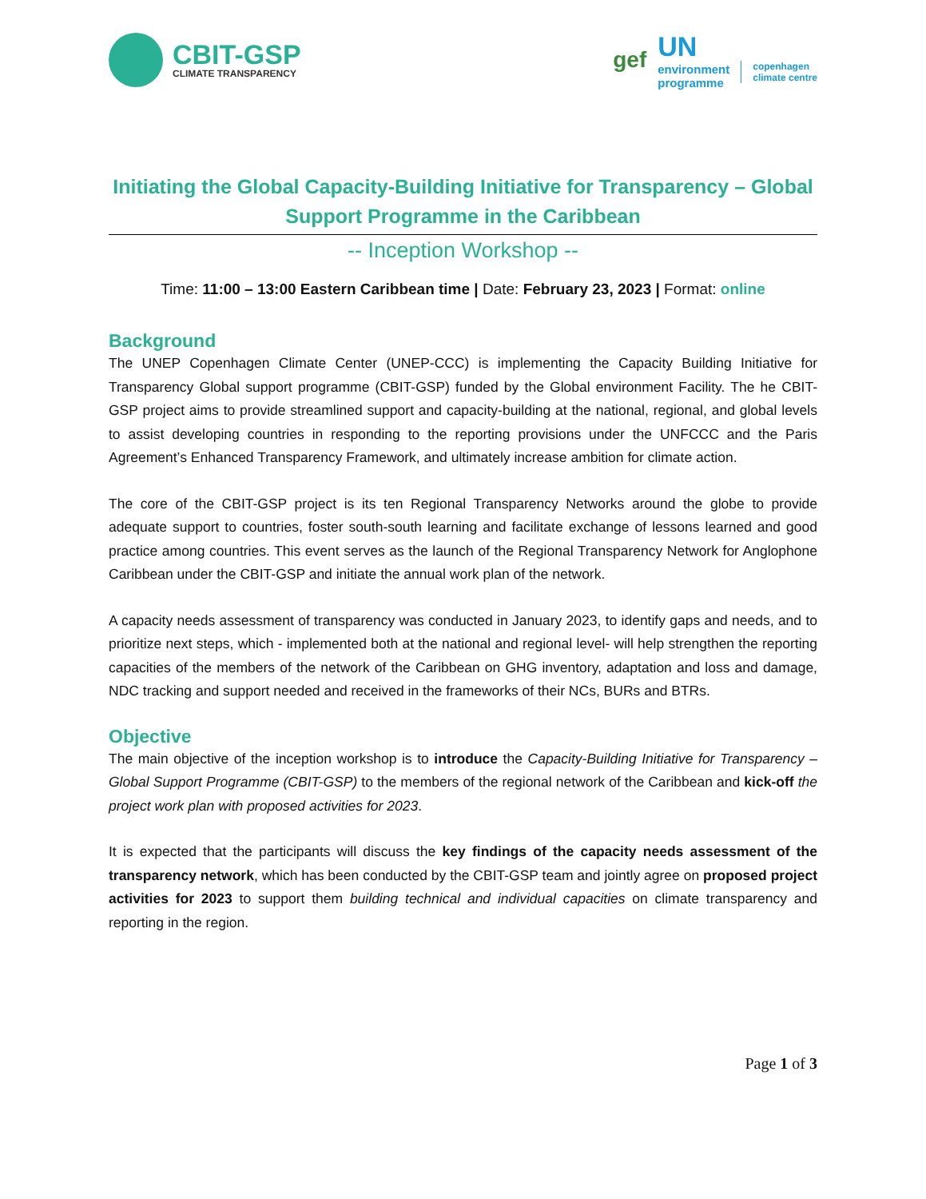CBIT-GSP
CLIMATE TRANSPARENCY
gef
UN
environment
programme
copenhagen
climate centre
Initiating the Global Capacity-Building Initiative for Transparency – Global Support Programme in the Caribbean
-- Inception Workshop --
Time: 11:00 – 13:00 Eastern Caribbean time | Date: February 23, 2023 | Format: online
Background
The UNEP Copenhagen Climate Center (UNEP-CCC) is implementing the Capacity Building Initiative for Transparency Global support programme (CBIT-GSP) funded by the Global environment Facility. The he CBIT-GSP project aims to provide streamlined support and capacity-building at the national, regional, and global levels to assist developing countries in responding to the reporting provisions under the UNFCCC and the Paris Agreement’s Enhanced Transparency Framework, and ultimately increase ambition for climate action.
The core of the CBIT-GSP project is its ten Regional Transparency Networks around the globe to provide adequate support to countries, foster south-south learning and facilitate exchange of lessons learned and good practice among countries. This event serves as the launch of the Regional Transparency Network for Anglophone Caribbean under the CBIT-GSP and initiate the annual work plan of the network.
A capacity needs assessment of transparency was conducted in January 2023, to identify gaps and needs, and to prioritize next steps, which - implemented both at the national and regional level- will help strengthen the reporting capacities of the members of the network of the Caribbean on GHG inventory, adaptation and loss and damage, NDC tracking and support needed and received in the frameworks of their NCs, BURs and BTRs.
Objective
The main objective of the inception workshop is to introduce the Capacity-Building Initiative for Transparency – Global Support Programme (CBIT-GSP) to the members of the regional network of the Caribbean and kick-off the project work plan with proposed activities for 2023.
It is expected that the participants will discuss the key findings of the capacity needs assessment of the transparency network, which has been conducted by the CBIT-GSP team and jointly agree on proposed project activities for 2023 to support them building technical and individual capacities on climate transparency and reporting in the region.
Page 1 of 3